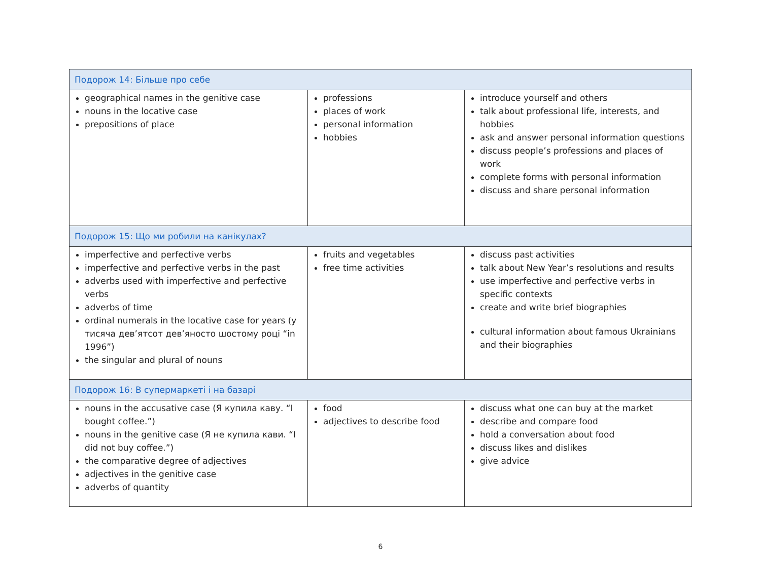| Подорож 14: Більше про себе | | |
| geographical names in the genitive case nouns in the locative case prepositions of place | professions places of work personal information hobbies | introduce yourself and others talk about professional life, interests, and hobbies ask and answer personal information questions discuss people’s professions and places of work complete forms with personal information discuss and share personal information |
| Подорож 15: Що ми робили на канікулах? | | |
| imperfective and perfective verbs imperfective and perfective verbs in the past adverbs used with imperfective and perfective verbs adverbs of time ordinal numerals in the locative case for years (у тисяча дев’ятсот дев’яносто шостому році “in 1996”) the singular and plural of nouns | fruits and vegetables free time activities | discuss past activities talk about New Year’s resolutions and results use imperfective and perfective verbs in specific contexts create and write brief biographies cultural information about famous Ukrainians and their biographies |
| Подорож 16: В супермаркеті і на базарі | | |
| nouns in the accusative case (Я купила каву. “I bought coffee.”) nouns in the genitive case (Я не купила кави. “I did not buy coffee.”) the comparative degree of adjectives adjectives in the genitive case adverbs of quantity | food adjectives to describe food | discuss what one can buy at the market describe and compare food hold a conversation about food discuss likes and dislikes give advice |
6